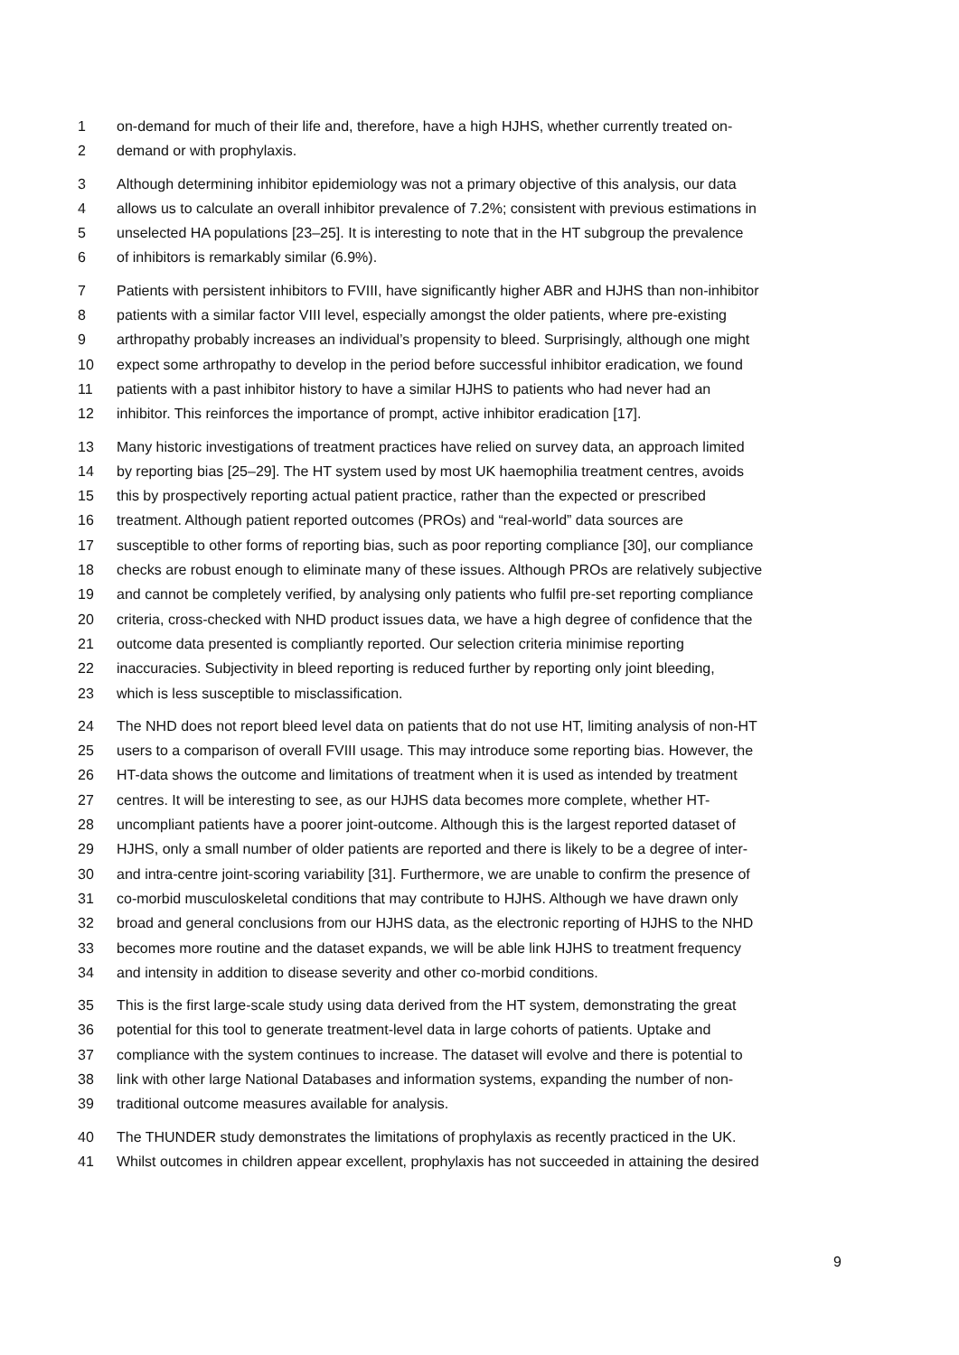1 on-demand for much of their life and, therefore, have a high HJHS, whether currently treated on-
2 demand or with prophylaxis.
3 Although determining inhibitor epidemiology was not a primary objective of this analysis, our data
4 allows us to calculate an overall inhibitor prevalence of 7.2%; consistent with previous estimations in
5 unselected HA populations [23–25]. It is interesting to note that in the HT subgroup the prevalence
6 of inhibitors is remarkably similar (6.9%).
7 Patients with persistent inhibitors to FVIII, have significantly higher ABR and HJHS than non-inhibitor
8 patients with a similar factor VIII level, especially amongst the older patients, where pre-existing
9 arthropathy probably increases an individual’s propensity to bleed. Surprisingly, although one might
10 expect some arthropathy to develop in the period before successful inhibitor eradication, we found
11 patients with a past inhibitor history to have a similar HJHS to patients who had never had an
12 inhibitor. This reinforces the importance of prompt, active inhibitor eradication [17].
13 Many historic investigations of treatment practices have relied on survey data, an approach limited
14 by reporting bias [25–29]. The HT system used by most UK haemophilia treatment centres, avoids
15 this by prospectively reporting actual patient practice, rather than the expected or prescribed
16 treatment. Although patient reported outcomes (PROs) and “real-world” data sources are
17 susceptible to other forms of reporting bias, such as poor reporting compliance [30], our compliance
18 checks are robust enough to eliminate many of these issues. Although PROs are relatively subjective
19 and cannot be completely verified, by analysing only patients who fulfil pre-set reporting compliance
20 criteria, cross-checked with NHD product issues data, we have a high degree of confidence that the
21 outcome data presented is compliantly reported. Our selection criteria minimise reporting
22 inaccuracies. Subjectivity in bleed reporting is reduced further by reporting only joint bleeding,
23 which is less susceptible to misclassification.
24 The NHD does not report bleed level data on patients that do not use HT, limiting analysis of non-HT
25 users to a comparison of overall FVIII usage. This may introduce some reporting bias. However, the
26 HT-data shows the outcome and limitations of treatment when it is used as intended by treatment
27 centres. It will be interesting to see, as our HJHS data becomes more complete, whether HT-
28 uncompliant patients have a poorer joint-outcome. Although this is the largest reported dataset of
29 HJHS, only a small number of older patients are reported and there is likely to be a degree of inter-
30 and intra-centre joint-scoring variability [31]. Furthermore, we are unable to confirm the presence of
31 co-morbid musculoskeletal conditions that may contribute to HJHS. Although we have drawn only
32 broad and general conclusions from our HJHS data, as the electronic reporting of HJHS to the NHD
33 becomes more routine and the dataset expands, we will be able link HJHS to treatment frequency
34 and intensity in addition to disease severity and other co-morbid conditions.
35 This is the first large-scale study using data derived from the HT system, demonstrating the great
36 potential for this tool to generate treatment-level data in large cohorts of patients. Uptake and
37 compliance with the system continues to increase. The dataset will evolve and there is potential to
38 link with other large National Databases and information systems, expanding the number of non-
39 traditional outcome measures available for analysis.
40 The THUNDER study demonstrates the limitations of prophylaxis as recently practiced in the UK.
41 Whilst outcomes in children appear excellent, prophylaxis has not succeeded in attaining the desired
9